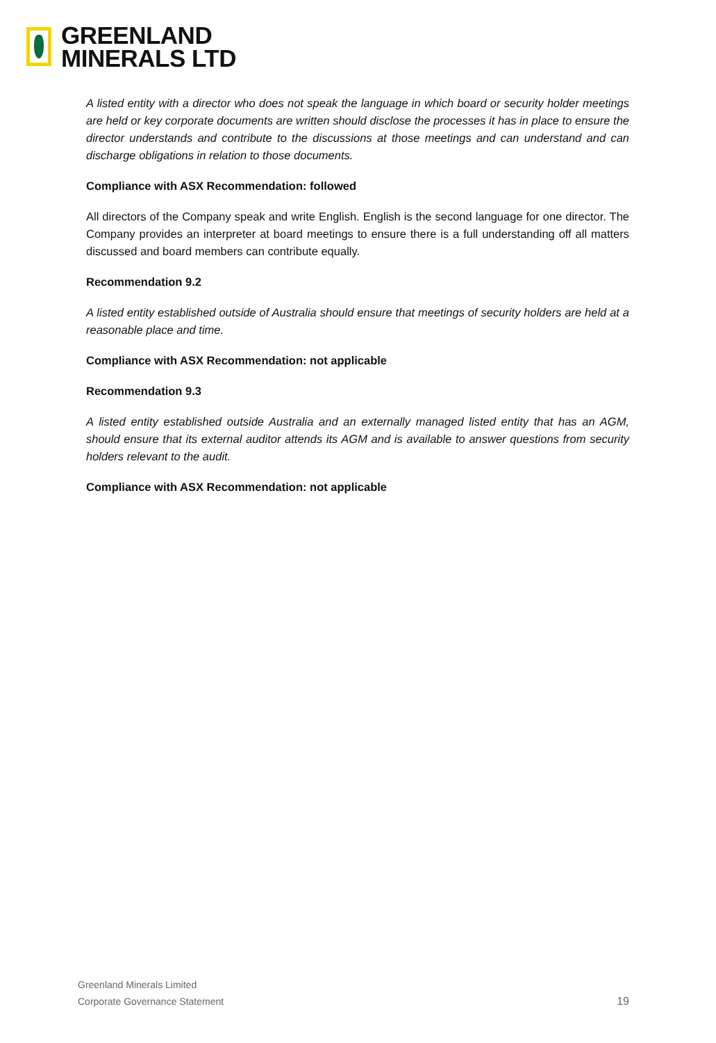GREENLAND
MINERALS LTD
A listed entity with a director who does not speak the language in which board or security holder meetings are held or key corporate documents are written should disclose the processes it has in place to ensure the director understands and contribute to the discussions at those meetings and can understand and can discharge obligations in relation to those documents.
Compliance with ASX Recommendation: followed
All directors of the Company speak and write English. English is the second language for one director. The Company provides an interpreter at board meetings to ensure there is a full understanding off all matters discussed and board members can contribute equally.
Recommendation 9.2
A listed entity established outside of Australia should ensure that meetings of security holders are held at a reasonable place and time.
Compliance with ASX Recommendation: not applicable
Recommendation 9.3
A listed entity established outside Australia and an externally managed listed entity that has an AGM, should ensure that its external auditor attends its AGM and is available to answer questions from security holders relevant to the audit.
Compliance with ASX Recommendation: not applicable
Greenland Minerals Limited
Corporate Governance Statement
19